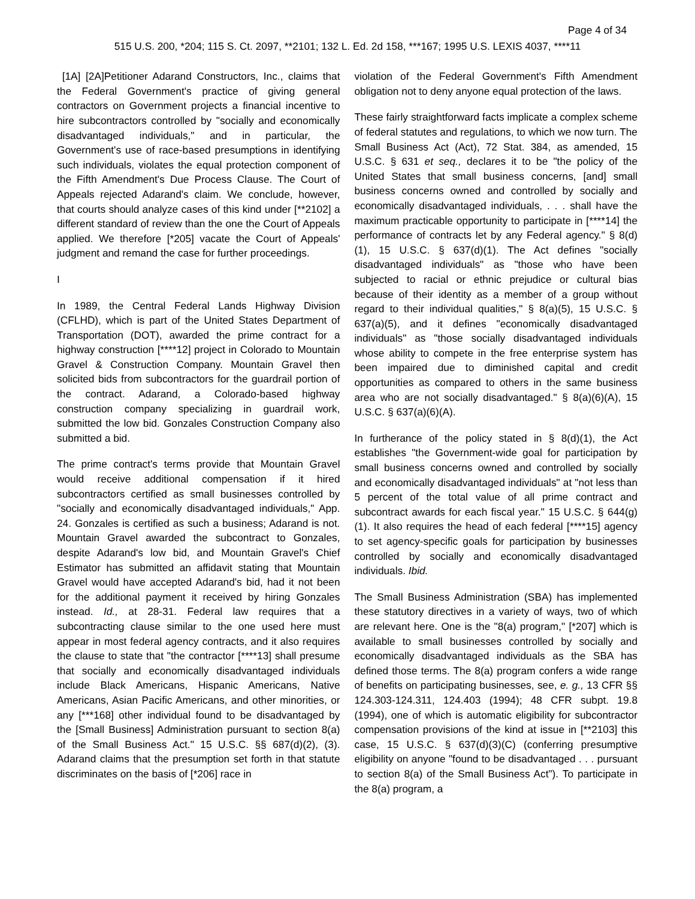Page 4 of 34
515 U.S. 200, *204; 115 S. Ct. 2097, **2101; 132 L. Ed. 2d 158, ***167; 1995 U.S. LEXIS 4037, ****11
[1A] [2A]Petitioner Adarand Constructors, Inc., claims that the Federal Government's practice of giving general contractors on Government projects a financial incentive to hire subcontractors controlled by "socially and economically disadvantaged individuals," and in particular, the Government's use of race-based presumptions in identifying such individuals, violates the equal protection component of the Fifth Amendment's Due Process Clause. The Court of Appeals rejected Adarand's claim. We conclude, however, that courts should analyze cases of this kind under [**2102] a different standard of review than the one the Court of Appeals applied. We therefore [*205] vacate the Court of Appeals' judgment and remand the case for further proceedings.
I
In 1989, the Central Federal Lands Highway Division (CFLHD), which is part of the United States Department of Transportation (DOT), awarded the prime contract for a highway construction [****12] project in Colorado to Mountain Gravel & Construction Company. Mountain Gravel then solicited bids from subcontractors for the guardrail portion of the contract. Adarand, a Colorado-based highway construction company specializing in guardrail work, submitted the low bid. Gonzales Construction Company also submitted a bid.
The prime contract's terms provide that Mountain Gravel would receive additional compensation if it hired subcontractors certified as small businesses controlled by "socially and economically disadvantaged individuals," App. 24. Gonzales is certified as such a business; Adarand is not. Mountain Gravel awarded the subcontract to Gonzales, despite Adarand's low bid, and Mountain Gravel's Chief Estimator has submitted an affidavit stating that Mountain Gravel would have accepted Adarand's bid, had it not been for the additional payment it received by hiring Gonzales instead. Id., at 28-31. Federal law requires that a subcontracting clause similar to the one used here must appear in most federal agency contracts, and it also requires the clause to state that "the contractor [****13] shall presume that socially and economically disadvantaged individuals include Black Americans, Hispanic Americans, Native Americans, Asian Pacific Americans, and other minorities, or any [***168] other individual found to be disadvantaged by the [Small Business] Administration pursuant to section 8(a) of the Small Business Act." 15 U.S.C. §§ 687(d)(2), (3). Adarand claims that the presumption set forth in that statute discriminates on the basis of [*206] race in
violation of the Federal Government's Fifth Amendment obligation not to deny anyone equal protection of the laws.
These fairly straightforward facts implicate a complex scheme of federal statutes and regulations, to which we now turn. The Small Business Act (Act), 72 Stat. 384, as amended, 15 U.S.C. § 631 et seq., declares it to be "the policy of the United States that small business concerns, [and] small business concerns owned and controlled by socially and economically disadvantaged individuals, . . . shall have the maximum practicable opportunity to participate in [****14] the performance of contracts let by any Federal agency." § 8(d)(1), 15 U.S.C. § 637(d)(1). The Act defines "socially disadvantaged individuals" as "those who have been subjected to racial or ethnic prejudice or cultural bias because of their identity as a member of a group without regard to their individual qualities," § 8(a)(5), 15 U.S.C. § 637(a)(5), and it defines "economically disadvantaged individuals" as "those socially disadvantaged individuals whose ability to compete in the free enterprise system has been impaired due to diminished capital and credit opportunities as compared to others in the same business area who are not socially disadvantaged." § 8(a)(6)(A), 15 U.S.C. § 637(a)(6)(A).
In furtherance of the policy stated in § 8(d)(1), the Act establishes "the Government-wide goal for participation by small business concerns owned and controlled by socially and economically disadvantaged individuals" at "not less than 5 percent of the total value of all prime contract and subcontract awards for each fiscal year." 15 U.S.C. § 644(g)(1). It also requires the head of each federal [****15] agency to set agency-specific goals for participation by businesses controlled by socially and economically disadvantaged individuals. Ibid.
The Small Business Administration (SBA) has implemented these statutory directives in a variety of ways, two of which are relevant here. One is the "8(a) program," [*207] which is available to small businesses controlled by socially and economically disadvantaged individuals as the SBA has defined those terms. The 8(a) program confers a wide range of benefits on participating businesses, see, e. g., 13 CFR §§ 124.303-124.311, 124.403 (1994); 48 CFR subpt. 19.8 (1994), one of which is automatic eligibility for subcontractor compensation provisions of the kind at issue in [**2103] this case, 15 U.S.C. § 637(d)(3)(C) (conferring presumptive eligibility on anyone "found to be disadvantaged . . . pursuant to section 8(a) of the Small Business Act"). To participate in the 8(a) program, a